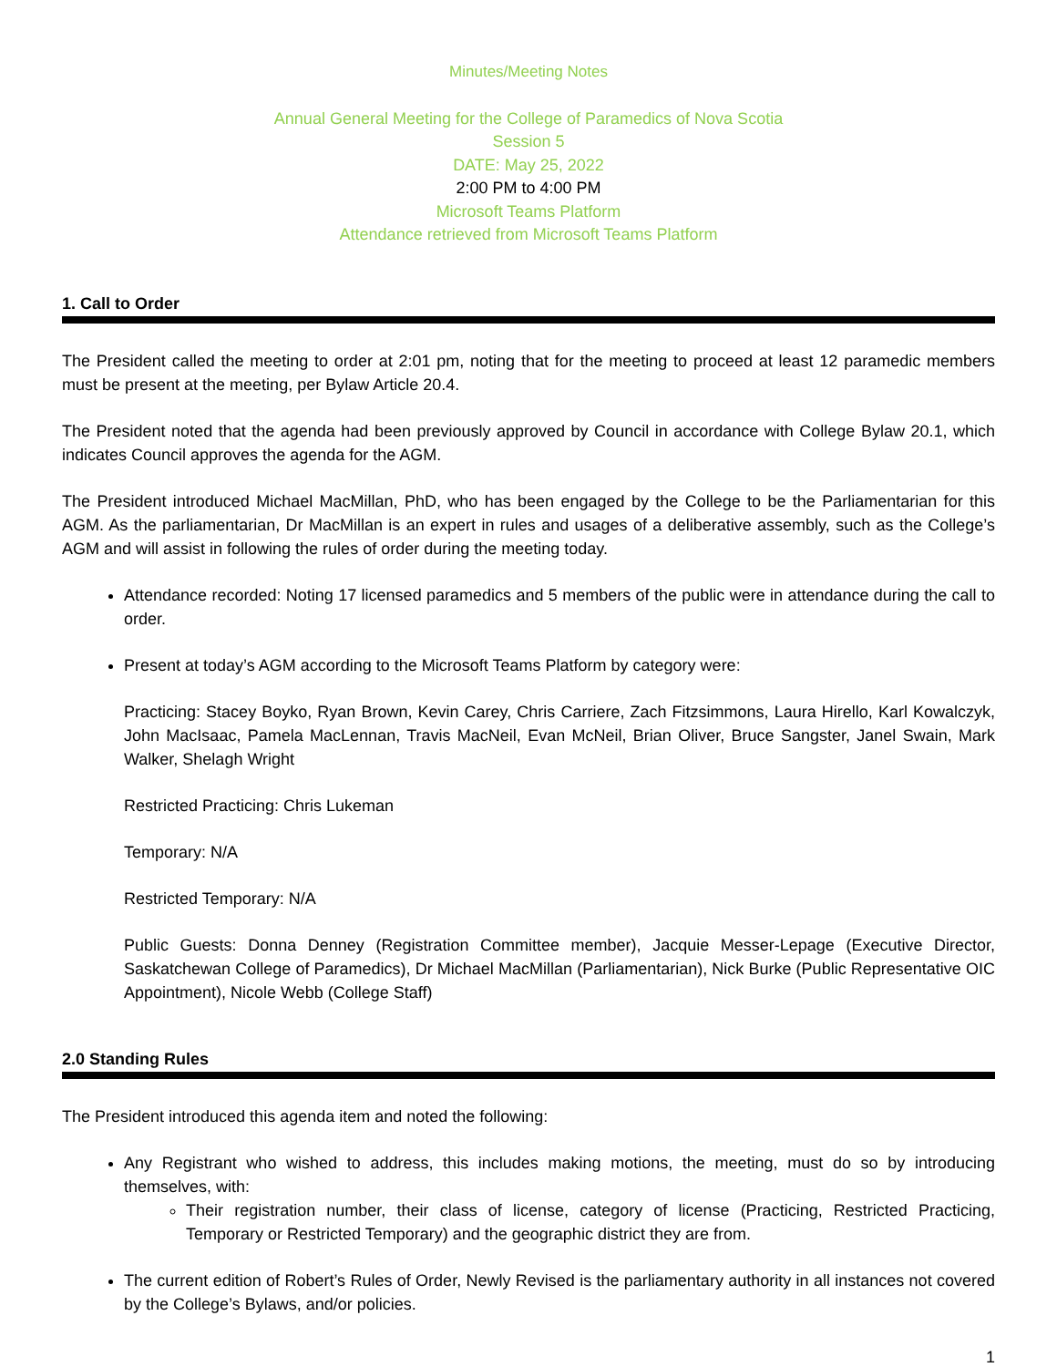Minutes/Meeting Notes
Annual General Meeting for the College of Paramedics of Nova Scotia
Session 5
DATE: May 25, 2022
2:00 PM to 4:00 PM
Microsoft Teams Platform
Attendance retrieved from Microsoft Teams Platform
1. Call to Order
The President called the meeting to order at 2:01 pm, noting that for the meeting to proceed at least 12 paramedic members must be present at the meeting, per Bylaw Article 20.4.
The President noted that the agenda had been previously approved by Council in accordance with College Bylaw 20.1, which indicates Council approves the agenda for the AGM.
The President introduced Michael MacMillan, PhD, who has been engaged by the College to be the Parliamentarian for this AGM. As the parliamentarian, Dr MacMillan is an expert in rules and usages of a deliberative assembly, such as the College’s AGM and will assist in following the rules of order during the meeting today.
Attendance recorded: Noting 17 licensed paramedics and 5 members of the public were in attendance during the call to order.
Present at today’s AGM according to the Microsoft Teams Platform by category were:
Practicing: Stacey Boyko, Ryan Brown, Kevin Carey, Chris Carriere, Zach Fitzsimmons, Laura Hirello, Karl Kowalczyk, John MacIsaac, Pamela MacLennan, Travis MacNeil, Evan McNeil, Brian Oliver, Bruce Sangster, Janel Swain, Mark Walker, Shelagh Wright
Restricted Practicing: Chris Lukeman
Temporary: N/A
Restricted Temporary: N/A
Public Guests: Donna Denney (Registration Committee member), Jacquie Messer-Lepage (Executive Director, Saskatchewan College of Paramedics), Dr Michael MacMillan (Parliamentarian), Nick Burke (Public Representative OIC Appointment), Nicole Webb (College Staff)
2.0 Standing Rules
The President introduced this agenda item and noted the following:
Any Registrant who wished to address, this includes making motions, the meeting, must do so by introducing themselves, with:
Their registration number, their class of license, category of license (Practicing, Restricted Practicing, Temporary or Restricted Temporary) and the geographic district they are from.
The current edition of Robert’s Rules of Order, Newly Revised is the parliamentary authority in all instances not covered by the College’s Bylaws, and/or policies.
1